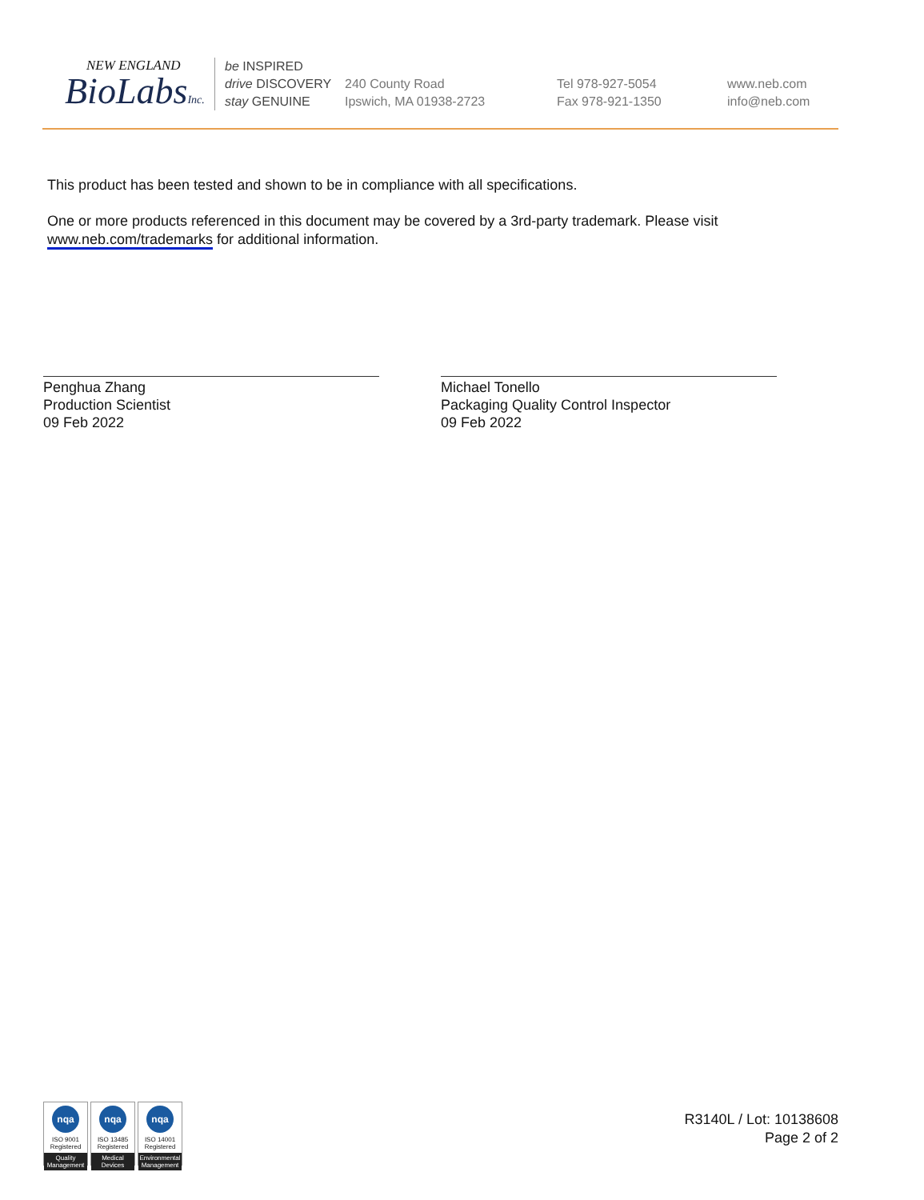NEW ENGLAND
BioLabsInc.
be INSPIRED
drive DISCOVERY
stay GENUINE
240 County Road
Ipswich, MA 01938-2723
Tel 978-927-5054
Fax 978-921-1350
www.neb.com
info@neb.com
This product has been tested and shown to be in compliance with all specifications.
One or more products referenced in this document may be covered by a 3rd-party trademark. Please visit
www.neb.com/trademarks for additional information.
Penghua Zhang
Production Scientist
09 Feb 2022
Michael Tonello
Packaging Quality Control Inspector
09 Feb 2022
nqa
ISO 9001
Registered
Quality Management
nqa
ISO 13485
Registered
Medical Devices
nqa
ISO 14001
Registered
Environmental Management
R3140L / Lot: 10138608
Page 2 of 2